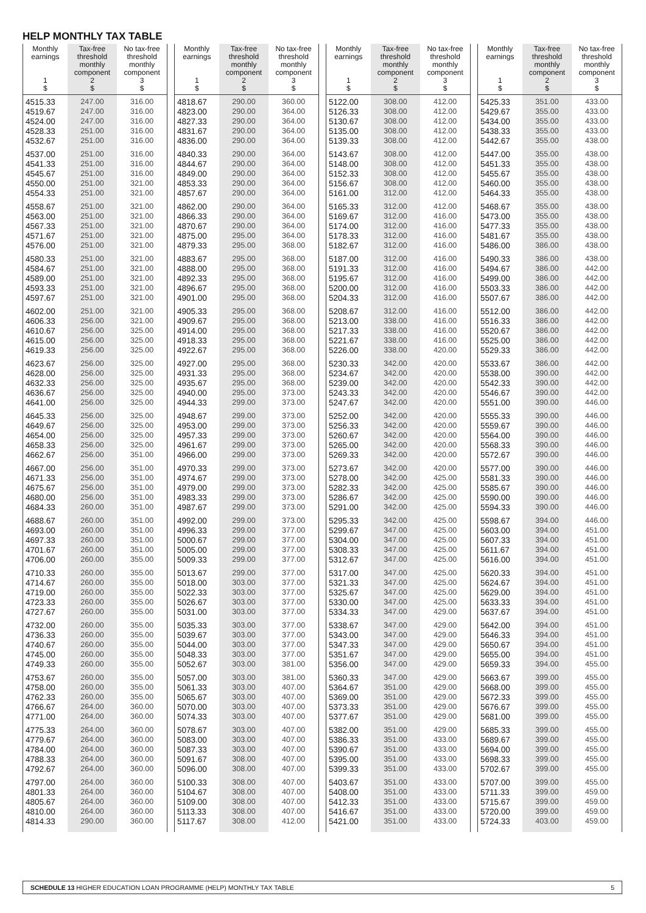HELP MONTHLY TAX TABLE
| Monthly earnings 1 $ | Tax-free threshold monthly component 2 $ | No tax-free threshold monthly component 3 $ |
| --- | --- | --- |
| 4515.33 | 247.00 | 316.00 |
| 4519.67 | 247.00 | 316.00 |
| 4524.00 | 247.00 | 316.00 |
| 4528.33 | 251.00 | 316.00 |
| 4532.67 | 251.00 | 316.00 |
| 4537.00 | 251.00 | 316.00 |
| 4541.33 | 251.00 | 316.00 |
| 4545.67 | 251.00 | 316.00 |
| 4550.00 | 251.00 | 321.00 |
| 4554.33 | 251.00 | 321.00 |
| 4558.67 | 251.00 | 321.00 |
| 4563.00 | 251.00 | 321.00 |
| 4567.33 | 251.00 | 321.00 |
| 4571.67 | 251.00 | 321.00 |
| 4576.00 | 251.00 | 321.00 |
| 4580.33 | 251.00 | 321.00 |
| 4584.67 | 251.00 | 321.00 |
| 4589.00 | 251.00 | 321.00 |
| 4593.33 | 251.00 | 321.00 |
| 4597.67 | 251.00 | 321.00 |
| 4602.00 | 251.00 | 321.00 |
| 4606.33 | 256.00 | 321.00 |
| 4610.67 | 256.00 | 325.00 |
| 4615.00 | 256.00 | 325.00 |
| 4619.33 | 256.00 | 325.00 |
| 4623.67 | 256.00 | 325.00 |
| 4628.00 | 256.00 | 325.00 |
| 4632.33 | 256.00 | 325.00 |
| 4636.67 | 256.00 | 325.00 |
| 4641.00 | 256.00 | 325.00 |
| 4645.33 | 256.00 | 325.00 |
| 4649.67 | 256.00 | 325.00 |
| 4654.00 | 256.00 | 325.00 |
| 4658.33 | 256.00 | 325.00 |
| 4662.67 | 256.00 | 351.00 |
| 4667.00 | 256.00 | 351.00 |
| 4671.33 | 256.00 | 351.00 |
| 4675.67 | 256.00 | 351.00 |
| 4680.00 | 256.00 | 351.00 |
| 4684.33 | 260.00 | 351.00 |
| 4688.67 | 260.00 | 351.00 |
| 4693.00 | 260.00 | 351.00 |
| 4697.33 | 260.00 | 351.00 |
| 4701.67 | 260.00 | 351.00 |
| 4706.00 | 260.00 | 355.00 |
| 4710.33 | 260.00 | 355.00 |
| 4714.67 | 260.00 | 355.00 |
| 4719.00 | 260.00 | 355.00 |
| 4723.33 | 260.00 | 355.00 |
| 4727.67 | 260.00 | 355.00 |
| 4732.00 | 260.00 | 355.00 |
| 4736.33 | 260.00 | 355.00 |
| 4740.67 | 260.00 | 355.00 |
| 4745.00 | 260.00 | 355.00 |
| 4749.33 | 260.00 | 355.00 |
| 4753.67 | 260.00 | 355.00 |
| 4758.00 | 260.00 | 355.00 |
| 4762.33 | 260.00 | 355.00 |
| 4766.67 | 264.00 | 360.00 |
| 4771.00 | 264.00 | 360.00 |
| 4775.33 | 264.00 | 360.00 |
| 4779.67 | 264.00 | 360.00 |
| 4784.00 | 264.00 | 360.00 |
| 4788.33 | 264.00 | 360.00 |
| 4792.67 | 264.00 | 360.00 |
| 4797.00 | 264.00 | 360.00 |
| 4801.33 | 264.00 | 360.00 |
| 4805.67 | 264.00 | 360.00 |
| 4810.00 | 264.00 | 360.00 |
| 4814.33 | 290.00 | 360.00 |
| Monthly earnings 1 $ | Tax-free threshold monthly component 2 $ | No tax-free threshold monthly component 3 $ |
| --- | --- | --- |
| 4818.67 | 290.00 | 360.00 |
| 4823.00 | 290.00 | 364.00 |
| 4827.33 | 290.00 | 364.00 |
| 4831.67 | 290.00 | 364.00 |
| 4836.00 | 290.00 | 364.00 |
| 4840.33 | 290.00 | 364.00 |
| 4844.67 | 290.00 | 364.00 |
| 4849.00 | 290.00 | 364.00 |
| 4853.33 | 290.00 | 364.00 |
| 4857.67 | 290.00 | 364.00 |
| 4862.00 | 290.00 | 364.00 |
| 4866.33 | 290.00 | 364.00 |
| 4870.67 | 290.00 | 364.00 |
| 4875.00 | 295.00 | 364.00 |
| 4879.33 | 295.00 | 368.00 |
| 4883.67 | 295.00 | 368.00 |
| 4888.00 | 295.00 | 368.00 |
| 4892.33 | 295.00 | 368.00 |
| 4896.67 | 295.00 | 368.00 |
| 4901.00 | 295.00 | 368.00 |
| 4905.33 | 295.00 | 368.00 |
| 4909.67 | 295.00 | 368.00 |
| 4914.00 | 295.00 | 368.00 |
| 4918.33 | 295.00 | 368.00 |
| 4922.67 | 295.00 | 368.00 |
| 4927.00 | 295.00 | 368.00 |
| 4931.33 | 295.00 | 368.00 |
| 4935.67 | 295.00 | 368.00 |
| 4940.00 | 295.00 | 373.00 |
| 4944.33 | 299.00 | 373.00 |
| 4948.67 | 299.00 | 373.00 |
| 4953.00 | 299.00 | 373.00 |
| 4957.33 | 299.00 | 373.00 |
| 4961.67 | 299.00 | 373.00 |
| 4966.00 | 299.00 | 373.00 |
| 4970.33 | 299.00 | 373.00 |
| 4974.67 | 299.00 | 373.00 |
| 4979.00 | 299.00 | 373.00 |
| 4983.33 | 299.00 | 373.00 |
| 4987.67 | 299.00 | 373.00 |
| 4992.00 | 299.00 | 373.00 |
| 4996.33 | 299.00 | 377.00 |
| 5000.67 | 299.00 | 377.00 |
| 5005.00 | 299.00 | 377.00 |
| 5009.33 | 299.00 | 377.00 |
| 5013.67 | 299.00 | 377.00 |
| 5018.00 | 303.00 | 377.00 |
| 5022.33 | 303.00 | 377.00 |
| 5026.67 | 303.00 | 377.00 |
| 5031.00 | 303.00 | 377.00 |
| 5035.33 | 303.00 | 377.00 |
| 5039.67 | 303.00 | 377.00 |
| 5044.00 | 303.00 | 377.00 |
| 5048.33 | 303.00 | 377.00 |
| 5052.67 | 303.00 | 381.00 |
| 5057.00 | 303.00 | 381.00 |
| 5061.33 | 303.00 | 407.00 |
| 5065.67 | 303.00 | 407.00 |
| 5070.00 | 303.00 | 407.00 |
| 5074.33 | 303.00 | 407.00 |
| 5078.67 | 303.00 | 407.00 |
| 5083.00 | 303.00 | 407.00 |
| 5087.33 | 303.00 | 407.00 |
| 5091.67 | 308.00 | 407.00 |
| 5096.00 | 308.00 | 407.00 |
| 5100.33 | 308.00 | 407.00 |
| 5104.67 | 308.00 | 407.00 |
| 5109.00 | 308.00 | 407.00 |
| 5113.33 | 308.00 | 407.00 |
| 5117.67 | 308.00 | 412.00 |
| Monthly earnings 1 $ | Tax-free threshold monthly component 2 $ | No tax-free threshold monthly component 3 $ |
| --- | --- | --- |
| 5122.00 | 308.00 | 412.00 |
| 5126.33 | 308.00 | 412.00 |
| 5130.67 | 308.00 | 412.00 |
| 5135.00 | 308.00 | 412.00 |
| 5139.33 | 308.00 | 412.00 |
| 5143.67 | 308.00 | 412.00 |
| 5148.00 | 308.00 | 412.00 |
| 5152.33 | 308.00 | 412.00 |
| 5156.67 | 308.00 | 412.00 |
| 5161.00 | 312.00 | 412.00 |
| 5165.33 | 312.00 | 412.00 |
| 5169.67 | 312.00 | 416.00 |
| 5174.00 | 312.00 | 416.00 |
| 5178.33 | 312.00 | 416.00 |
| 5182.67 | 312.00 | 416.00 |
| 5187.00 | 312.00 | 416.00 |
| 5191.33 | 312.00 | 416.00 |
| 5195.67 | 312.00 | 416.00 |
| 5200.00 | 312.00 | 416.00 |
| 5204.33 | 312.00 | 416.00 |
| 5208.67 | 312.00 | 416.00 |
| 5213.00 | 338.00 | 416.00 |
| 5217.33 | 338.00 | 416.00 |
| 5221.67 | 338.00 | 416.00 |
| 5226.00 | 338.00 | 420.00 |
| 5230.33 | 342.00 | 420.00 |
| 5234.67 | 342.00 | 420.00 |
| 5239.00 | 342.00 | 420.00 |
| 5243.33 | 342.00 | 420.00 |
| 5247.67 | 342.00 | 420.00 |
| 5252.00 | 342.00 | 420.00 |
| 5256.33 | 342.00 | 420.00 |
| 5260.67 | 342.00 | 420.00 |
| 5265.00 | 342.00 | 420.00 |
| 5269.33 | 342.00 | 420.00 |
| 5273.67 | 342.00 | 420.00 |
| 5278.00 | 342.00 | 425.00 |
| 5282.33 | 342.00 | 425.00 |
| 5286.67 | 342.00 | 425.00 |
| 5291.00 | 342.00 | 425.00 |
| 5295.33 | 342.00 | 425.00 |
| 5299.67 | 347.00 | 425.00 |
| 5304.00 | 347.00 | 425.00 |
| 5308.33 | 347.00 | 425.00 |
| 5312.67 | 347.00 | 425.00 |
| 5317.00 | 347.00 | 425.00 |
| 5321.33 | 347.00 | 425.00 |
| 5325.67 | 347.00 | 425.00 |
| 5330.00 | 347.00 | 425.00 |
| 5334.33 | 347.00 | 429.00 |
| 5338.67 | 347.00 | 429.00 |
| 5343.00 | 347.00 | 429.00 |
| 5347.33 | 347.00 | 429.00 |
| 5351.67 | 347.00 | 429.00 |
| 5356.00 | 347.00 | 429.00 |
| 5360.33 | 347.00 | 429.00 |
| 5364.67 | 351.00 | 429.00 |
| 5369.00 | 351.00 | 429.00 |
| 5373.33 | 351.00 | 429.00 |
| 5377.67 | 351.00 | 429.00 |
| 5382.00 | 351.00 | 429.00 |
| 5386.33 | 351.00 | 433.00 |
| 5390.67 | 351.00 | 433.00 |
| 5395.00 | 351.00 | 433.00 |
| 5399.33 | 351.00 | 433.00 |
| 5403.67 | 351.00 | 433.00 |
| 5408.00 | 351.00 | 433.00 |
| 5412.33 | 351.00 | 433.00 |
| 5416.67 | 351.00 | 433.00 |
| 5421.00 | 351.00 | 433.00 |
| Monthly earnings 1 $ | Tax-free threshold monthly component 2 $ | No tax-free threshold monthly component 3 $ |
| --- | --- | --- |
| 5425.33 | 351.00 | 433.00 |
| 5429.67 | 355.00 | 433.00 |
| 5434.00 | 355.00 | 433.00 |
| 5438.33 | 355.00 | 433.00 |
| 5442.67 | 355.00 | 438.00 |
| 5447.00 | 355.00 | 438.00 |
| 5451.33 | 355.00 | 438.00 |
| 5455.67 | 355.00 | 438.00 |
| 5460.00 | 355.00 | 438.00 |
| 5464.33 | 355.00 | 438.00 |
| 5468.67 | 355.00 | 438.00 |
| 5473.00 | 355.00 | 438.00 |
| 5477.33 | 355.00 | 438.00 |
| 5481.67 | 355.00 | 438.00 |
| 5486.00 | 386.00 | 438.00 |
| 5490.33 | 386.00 | 438.00 |
| 5494.67 | 386.00 | 442.00 |
| 5499.00 | 386.00 | 442.00 |
| 5503.33 | 386.00 | 442.00 |
| 5507.67 | 386.00 | 442.00 |
| 5512.00 | 386.00 | 442.00 |
| 5516.33 | 386.00 | 442.00 |
| 5520.67 | 386.00 | 442.00 |
| 5525.00 | 386.00 | 442.00 |
| 5529.33 | 386.00 | 442.00 |
| 5533.67 | 386.00 | 442.00 |
| 5538.00 | 390.00 | 442.00 |
| 5542.33 | 390.00 | 442.00 |
| 5546.67 | 390.00 | 442.00 |
| 5551.00 | 390.00 | 446.00 |
| 5555.33 | 390.00 | 446.00 |
| 5559.67 | 390.00 | 446.00 |
| 5564.00 | 390.00 | 446.00 |
| 5568.33 | 390.00 | 446.00 |
| 5572.67 | 390.00 | 446.00 |
| 5577.00 | 390.00 | 446.00 |
| 5581.33 | 390.00 | 446.00 |
| 5585.67 | 390.00 | 446.00 |
| 5590.00 | 390.00 | 446.00 |
| 5594.33 | 390.00 | 446.00 |
| 5598.67 | 394.00 | 446.00 |
| 5603.00 | 394.00 | 451.00 |
| 5607.33 | 394.00 | 451.00 |
| 5611.67 | 394.00 | 451.00 |
| 5616.00 | 394.00 | 451.00 |
| 5620.33 | 394.00 | 451.00 |
| 5624.67 | 394.00 | 451.00 |
| 5629.00 | 394.00 | 451.00 |
| 5633.33 | 394.00 | 451.00 |
| 5637.67 | 394.00 | 451.00 |
| 5642.00 | 394.00 | 451.00 |
| 5646.33 | 394.00 | 451.00 |
| 5650.67 | 394.00 | 451.00 |
| 5655.00 | 394.00 | 451.00 |
| 5659.33 | 394.00 | 455.00 |
| 5663.67 | 399.00 | 455.00 |
| 5668.00 | 399.00 | 455.00 |
| 5672.33 | 399.00 | 455.00 |
| 5676.67 | 399.00 | 455.00 |
| 5681.00 | 399.00 | 455.00 |
| 5685.33 | 399.00 | 455.00 |
| 5689.67 | 399.00 | 455.00 |
| 5694.00 | 399.00 | 455.00 |
| 5698.33 | 399.00 | 455.00 |
| 5702.67 | 399.00 | 455.00 |
| 5707.00 | 399.00 | 455.00 |
| 5711.33 | 399.00 | 459.00 |
| 5715.67 | 399.00 | 459.00 |
| 5720.00 | 399.00 | 459.00 |
| 5724.33 | 403.00 | 459.00 |
SCHEDULE 13 HIGHER EDUCATION LOAN PROGRAMME (HELP) MONTHLY TAX TABLE 5